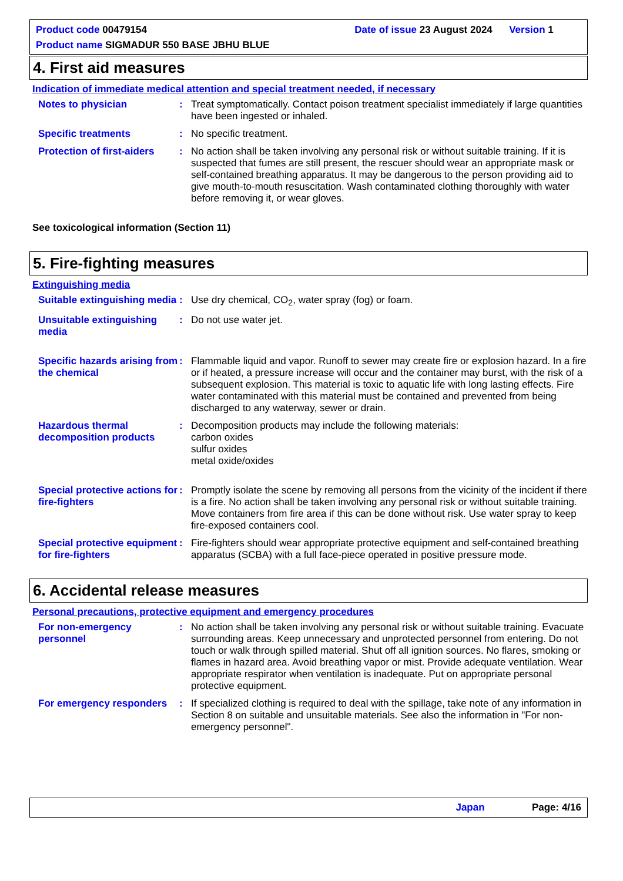Product code 00479154 Date of issue 23 August 2024 Version 1
Product name SIGMADUR 550 BASE JBHU BLUE
4. First aid measures
Indication of immediate medical attention and special treatment needed, if necessary
Notes to physician : Treat symptomatically. Contact poison treatment specialist immediately if large quantities have been ingested or inhaled.
Specific treatments : No specific treatment.
Protection of first-aiders
: No action shall be taken involving any personal risk or without suitable training. If it is suspected that fumes are still present, the rescuer should wear an appropriate mask or self-contained breathing apparatus. It may be dangerous to the person providing aid to give mouth-to-mouth resuscitation. Wash contaminated clothing thoroughly with water before removing it, or wear gloves.
See toxicological information (Section 11)
5. Fire-fighting measures
Extinguishing media
Suitable extinguishing media
: Use dry chemical, CO<sub>2</sub>, water spray (fog) or foam.
Unsuitable extinguishing media
: Do not use water jet.
Specific hazards arising from the chemical
: Flammable liquid and vapor. Runoff to sewer may create fire or explosion hazard. In a fire or if heated, a pressure increase will occur and the container may burst, with the risk of a subsequent explosion. This material is toxic to aquatic life with long lasting effects. Fire water contaminated with this material must be contained and prevented from being discharged to any waterway, sewer or drain.
Hazardous thermal decomposition products
: Decomposition products may include the following materials:
carbon oxides
sulfur oxides
metal oxide/oxides
Special protective actions for fire-fighters
: Promptly isolate the scene by removing all persons from the vicinity of the incident if there is a fire. No action shall be taken involving any personal risk or without suitable training. Move containers from fire area if this can be done without risk. Use water spray to keep fire-exposed containers cool.
Special protective equipment for fire-fighters
: Fire-fighters should wear appropriate protective equipment and self-contained breathing apparatus (SCBA) with a full face-piece operated in positive pressure mode.
6. Accidental release measures
Personal precautions, protective equipment and emergency procedures
For non-emergency personnel
: No action shall be taken involving any personal risk or without suitable training. Evacuate surrounding areas. Keep unnecessary and unprotected personnel from entering. Do not touch or walk through spilled material. Shut off all ignition sources. No flares, smoking or flames in hazard area. Avoid breathing vapor or mist. Provide adequate ventilation. Wear appropriate respirator when ventilation is inadequate. Put on appropriate personal protective equipment.
For emergency responders
: If specialized clothing is required to deal with the spillage, take note of any information in Section 8 on suitable and unsuitable materials. See also the information in "For non-emergency personnel".
Japan Page: 4/16